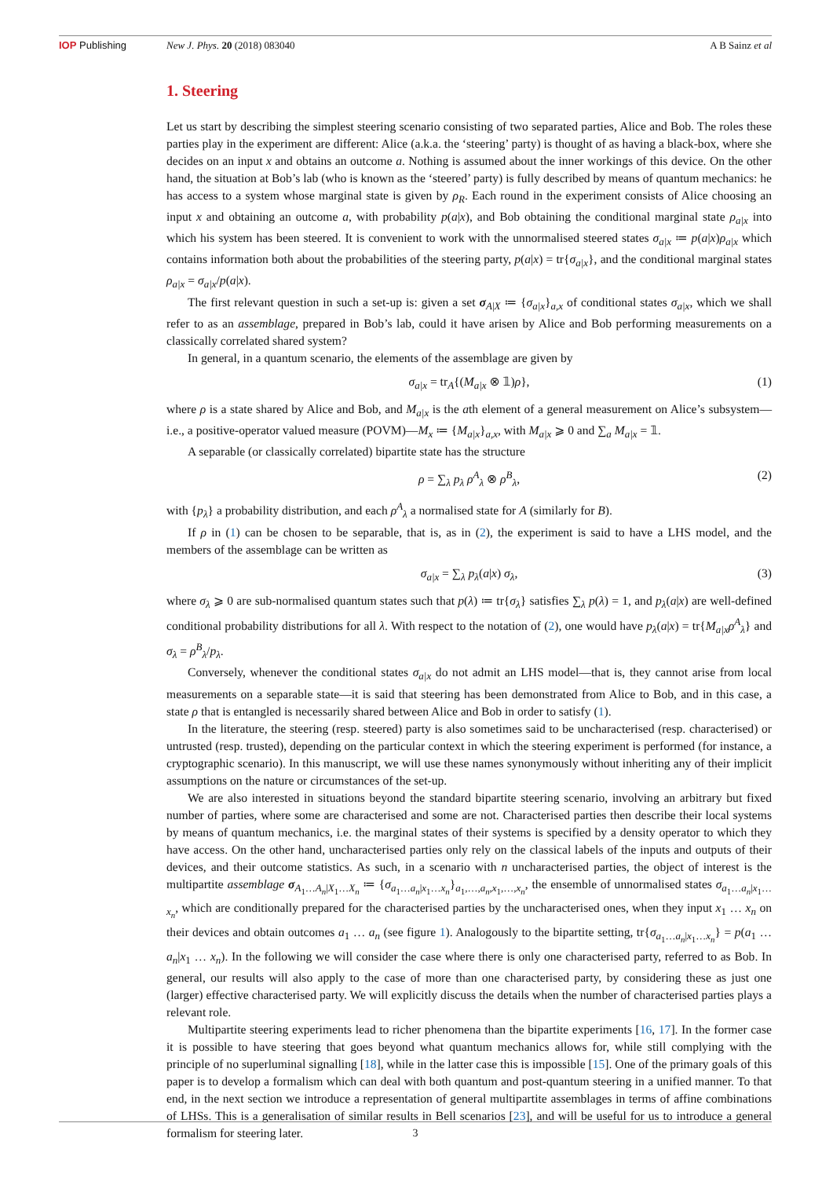IOP Publishing New J. Phys. 20 (2018) 083040 A B Sainz et al
1. Steering
Let us start by describing the simplest steering scenario consisting of two separated parties, Alice and Bob. The roles these parties play in the experiment are different: Alice (a.k.a. the ‘steering’ party) is thought of as having a black-box, where she decides on an input x and obtains an outcome a. Nothing is assumed about the inner workings of this device. On the other hand, the situation at Bob’s lab (who is known as the ‘steered’ party) is fully described by means of quantum mechanics: he has access to a system whose marginal state is given by ρ<sub>R</sub>. Each round in the experiment consists of Alice choosing an input x and obtaining an outcome a, with probability p(a|x), and Bob obtaining the conditional marginal state ρ<sub>a|x</sub> into which his system has been steered. It is convenient to work with the unnormalised steered states σ<sub>a|x</sub> ≔ p(a|x)ρ<sub>a|x</sub> which contains information both about the probabilities of the steering party, p(a|x) = tr{σ<sub>a|x</sub>}, and the conditional marginal states ρ<sub>a|x</sub> = σ<sub>a|x</sub>/p(a|x).
The first relevant question in such a set-up is: given a set σ<sub>A|X</sub> ≔ {σ<sub>a|x</sub>}<sub>a,x</sub> of conditional states σ<sub>a|x</sub>, which we shall refer to as an assemblage, prepared in Bob’s lab, could it have arisen by Alice and Bob performing measurements on a classically correlated shared system?
In general, in a quantum scenario, the elements of the assemblage are given by
σ<sub>a|x</sub> = tr<sub>A</sub>{(M<sub>a|x</sub> ⊗ 𝟙)ρ}, (1)
where ρ is a state shared by Alice and Bob, and M<sub>a|x</sub> is the ath element of a general measurement on Alice’s subsystem—i.e., a positive-operator valued measure (POVM)—M<sub>x</sub> ≔ {M<sub>a|x</sub>}<sub>a,x</sub>, with M<sub>a|x</sub> ⩾ 0 and ∑<sub>a</sub> M<sub>a|x</sub> = 𝟙.
A separable (or classically correlated) bipartite state has the structure
ρ = ∑<sub>λ</sub> p<sub>λ</sub> ρ<sup>A</sup><sub>λ</sub> ⊗ ρ<sup>B</sup><sub>λ</sub>, (2)
with {p<sub>λ</sub>} a probability distribution, and each ρ<sup>A</sup><sub>λ</sub> a normalised state for A (similarly for B).
If ρ in (1) can be chosen to be separable, that is, as in (2), the experiment is said to have a LHS model, and the members of the assemblage can be written as
σ<sub>a|x</sub> = ∑<sub>λ</sub> p<sub>λ</sub>(a|x) σ<sub>λ</sub>, (3)
where σ<sub>λ</sub> ⩾ 0 are sub-normalised quantum states such that p(λ) ≔ tr{σ<sub>λ</sub>} satisfies ∑<sub>λ</sub> p(λ) = 1, and p<sub>λ</sub>(a|x) are well-defined conditional probability distributions for all λ. With respect to the notation of (2), one would have p<sub>λ</sub>(a|x) = tr{M<sub>a|x</sub> ρ<sup>A</sup><sub>λ</sub>} and σ<sub>λ</sub> = ρ<sup>B</sup><sub>λ</sub>/p<sub>λ</sub>.
Conversely, whenever the conditional states σ<sub>a|x</sub> do not admit an LHS model—that is, they cannot arise from local measurements on a separable state—it is said that steering has been demonstrated from Alice to Bob, and in this case, a state ρ that is entangled is necessarily shared between Alice and Bob in order to satisfy (1).
In the literature, the steering (resp. steered) party is also sometimes said to be uncharacterised (resp. characterised) or untrusted (resp. trusted), depending on the particular context in which the steering experiment is performed (for instance, a cryptographic scenario). In this manuscript, we will use these names synonymously without inheriting any of their implicit assumptions on the nature or circumstances of the set-up.
We are also interested in situations beyond the standard bipartite steering scenario, involving an arbitrary but fixed number of parties, where some are characterised and some are not. Characterised parties then describe their local systems by means of quantum mechanics, i.e. the marginal states of their systems is specified by a density operator to which they have access. On the other hand, uncharacterised parties only rely on the classical labels of the inputs and outputs of their devices, and their outcome statistics. As such, in a scenario with n uncharacterised parties, the object of interest is the multipartite assemblage σ<sub>A<sub>1</sub>…A<sub>n</sub>|X<sub>1</sub>…X<sub>n</sub></sub> ≔ {σ<sub>a<sub>1</sub>…a<sub>n</sub>|x<sub>1</sub>…x<sub>n</sub></sub>}<sub>a<sub>1</sub>,…,a<sub>n</sub>,x<sub>1</sub>,…,x<sub>n</sub></sub>, the ensemble of unnormalised states σ<sub>a<sub>1</sub>…a<sub>n</sub>|x<sub>1</sub>…x<sub>n</sub></sub>, which are conditionally prepared for the characterised parties by the uncharacterised ones, when they input x<sub>1</sub> … x<sub>n</sub> on their devices and obtain outcomes a<sub>1</sub> … a<sub>n</sub> (see figure 1). Analogously to the bipartite setting, tr{σ<sub>a<sub>1</sub>…a<sub>n</sub>|x<sub>1</sub>…x<sub>n</sub></sub>} = p(a<sub>1</sub> … a<sub>n</sub>|x<sub>1</sub> … x<sub>n</sub>). In the following we will consider the case where there is only one characterised party, referred to as Bob. In general, our results will also apply to the case of more than one characterised party, by considering these as just one (larger) effective characterised party. We will explicitly discuss the details when the number of characterised parties plays a relevant role.
Multipartite steering experiments lead to richer phenomena than the bipartite experiments [16, 17]. In the former case it is possible to have steering that goes beyond what quantum mechanics allows for, while still complying with the principle of no superluminal signalling [18], while in the latter case this is impossible [15]. One of the primary goals of this paper is to develop a formalism which can deal with both quantum and post-quantum steering in a unified manner. To that end, in the next section we introduce a representation of general multipartite assemblages in terms of affine combinations of LHSs. This is a generalisation of similar results in Bell scenarios [23], and will be useful for us to introduce a general formalism for steering later.
3